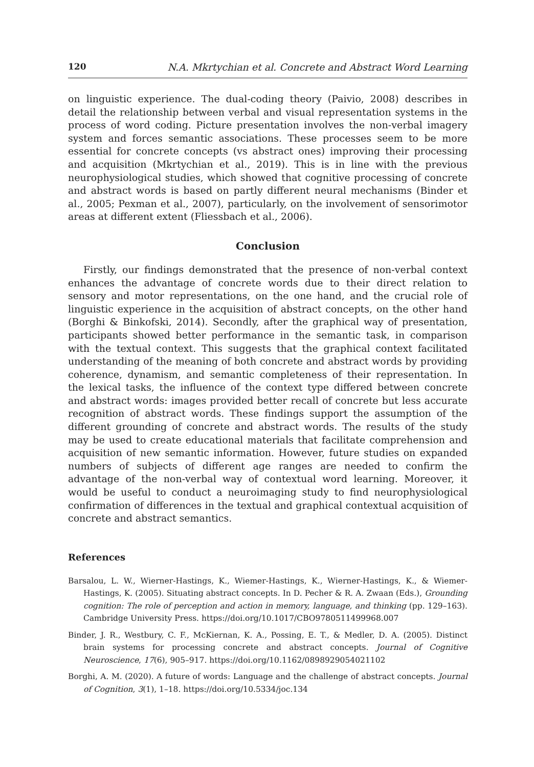120 N.A. Mkrtychian et al. Concrete and Abstract Word Learning
on linguistic experience. The dual-coding theory (Paivio, 2008) describes in detail the relationship between verbal and visual representation systems in the process of word coding. Picture presentation involves the non-verbal imagery system and forces semantic associations. These processes seem to be more essential for concrete concepts (vs abstract ones) improving their processing and acquisition (Mkrtychian et al., 2019). This is in line with the previous neurophysiological studies, which showed that cognitive processing of concrete and abstract words is based on partly different neural mechanisms (Binder et al., 2005; Pexman et al., 2007), particularly, on the involvement of sensorimotor areas at different extent (Fliessbach et al., 2006).
Conclusion
Firstly, our findings demonstrated that the presence of non-verbal context enhances the advantage of concrete words due to their direct relation to sensory and motor representations, on the one hand, and the crucial role of linguistic experience in the acquisition of abstract concepts, on the other hand (Borghi & Binkofski, 2014). Secondly, after the graphical way of presentation, participants showed better performance in the semantic task, in comparison with the textual context. This suggests that the graphical context facilitated understanding of the meaning of both concrete and abstract words by providing coherence, dynamism, and semantic completeness of their representation. In the lexical tasks, the influence of the context type differed between concrete and abstract words: images provided better recall of concrete but less accurate recognition of abstract words. These findings support the assumption of the different grounding of concrete and abstract words. The results of the study may be used to create educational materials that facilitate comprehension and acquisition of new semantic information. However, future studies on expanded numbers of subjects of different age ranges are needed to confirm the advantage of the non-verbal way of contextual word learning. Moreover, it would be useful to conduct a neuroimaging study to find neurophysiological confirmation of differences in the textual and graphical contextual acquisition of concrete and abstract semantics.
References
Barsalou, L. W., Wierner-Hastings, K., Wiemer-Hastings, K., Wierner-Hastings, K., & Wiemer-Hastings, K. (2005). Situating abstract concepts. In D. Pecher & R. A. Zwaan (Eds.), Grounding cognition: The role of perception and action in memory, language, and thinking (pp. 129–163). Cambridge University Press. https://doi.org/10.1017/CBO9780511499968.007
Binder, J. R., Westbury, C. F., McKiernan, K. A., Possing, E. T., & Medler, D. A. (2005). Distinct brain systems for processing concrete and abstract concepts. Journal of Cognitive Neuroscience, 17(6), 905–917. https://doi.org/10.1162/0898929054021102
Borghi, A. M. (2020). A future of words: Language and the challenge of abstract concepts. Journal of Cognition, 3(1), 1–18. https://doi.org/10.5334/joc.134